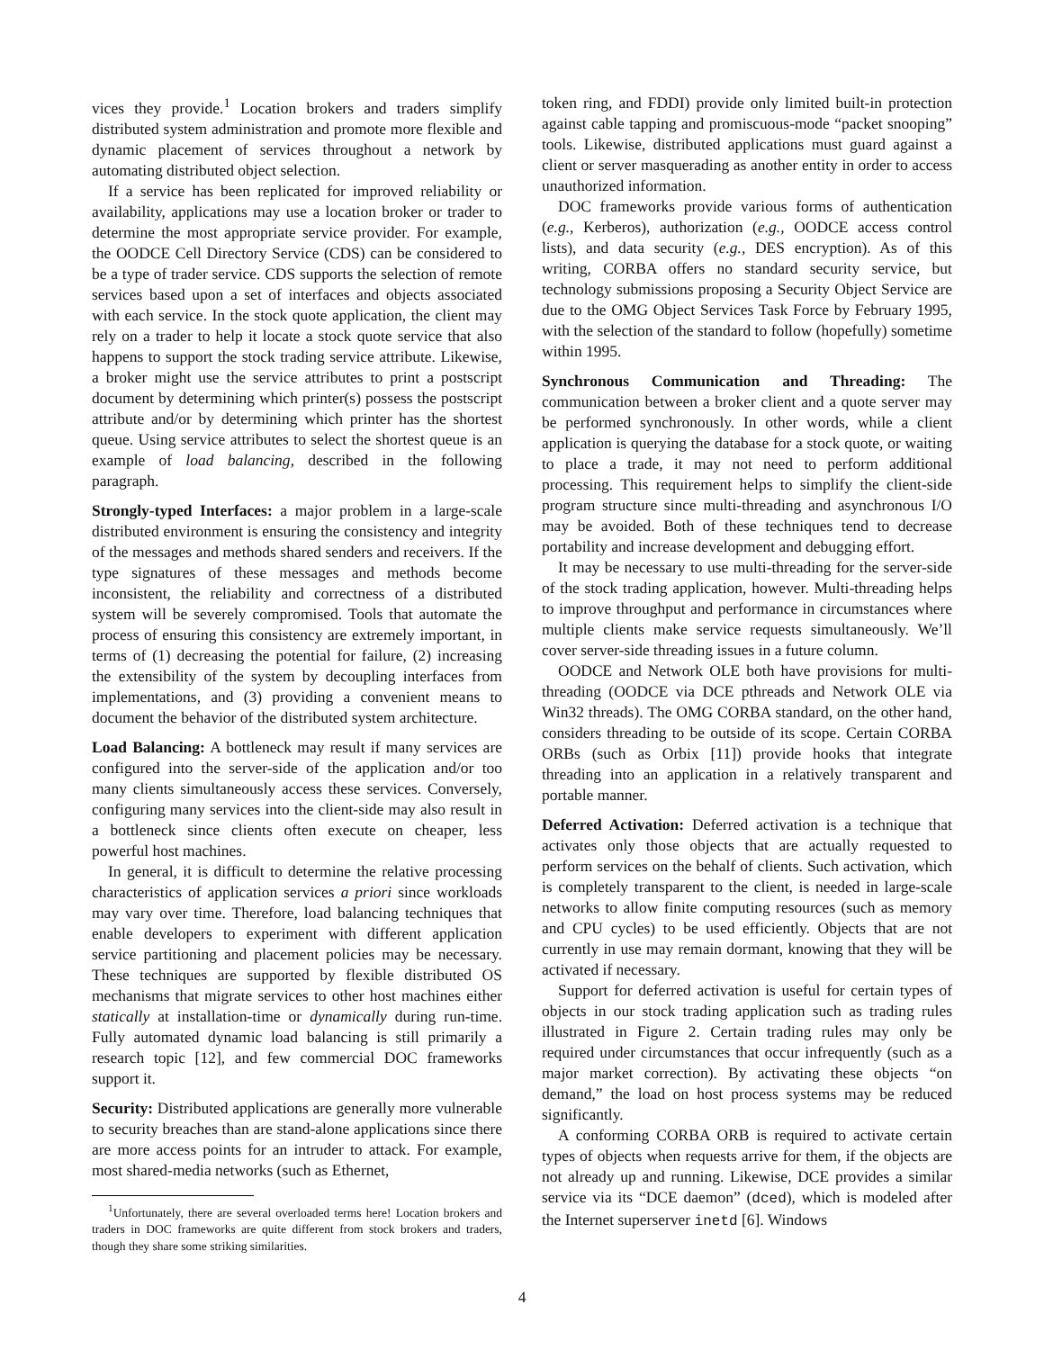vices they provide.<sup>1</sup> Location brokers and traders simplify distributed system administration and promote more flexible and dynamic placement of services throughout a network by automating distributed object selection.
If a service has been replicated for improved reliability or availability, applications may use a location broker or trader to determine the most appropriate service provider. For example, the OODCE Cell Directory Service (CDS) can be considered to be a type of trader service. CDS supports the selection of remote services based upon a set of interfaces and objects associated with each service. In the stock quote application, the client may rely on a trader to help it locate a stock quote service that also happens to support the stock trading service attribute. Likewise, a broker might use the service attributes to print a postscript document by determining which printer(s) possess the postscript attribute and/or by determining which printer has the shortest queue. Using service attributes to select the shortest queue is an example of load balancing, described in the following paragraph.
Strongly-typed Interfaces: a major problem in a large-scale distributed environment is ensuring the consistency and integrity of the messages and methods shared senders and receivers. If the type signatures of these messages and methods become inconsistent, the reliability and correctness of a distributed system will be severely compromised. Tools that automate the process of ensuring this consistency are extremely important, in terms of (1) decreasing the potential for failure, (2) increasing the extensibility of the system by decoupling interfaces from implementations, and (3) providing a convenient means to document the behavior of the distributed system architecture.
Load Balancing: A bottleneck may result if many services are configured into the server-side of the application and/or too many clients simultaneously access these services. Conversely, configuring many services into the client-side may also result in a bottleneck since clients often execute on cheaper, less powerful host machines.
In general, it is difficult to determine the relative processing characteristics of application services a priori since workloads may vary over time. Therefore, load balancing techniques that enable developers to experiment with different application service partitioning and placement policies may be necessary. These techniques are supported by flexible distributed OS mechanisms that migrate services to other host machines either statically at installation-time or dynamically during run-time. Fully automated dynamic load balancing is still primarily a research topic [12], and few commercial DOC frameworks support it.
Security: Distributed applications are generally more vulnerable to security breaches than are stand-alone applications since there are more access points for an intruder to attack. For example, most shared-media networks (such as Ethernet,
<sup>1</sup> Unfortunately, there are several overloaded terms here! Location brokers and traders in DOC frameworks are quite different from stock brokers and traders, though they share some striking similarities.
token ring, and FDDI) provide only limited built-in protection against cable tapping and promiscuous-mode “packet snooping” tools. Likewise, distributed applications must guard against a client or server masquerading as another entity in order to access unauthorized information.
DOC frameworks provide various forms of authentication (e.g., Kerberos), authorization (e.g., OODCE access control lists), and data security (e.g., DES encryption). As of this writing, CORBA offers no standard security service, but technology submissions proposing a Security Object Service are due to the OMG Object Services Task Force by February 1995, with the selection of the standard to follow (hopefully) sometime within 1995.
Synchronous Communication and Threading: The communication between a broker client and a quote server may be performed synchronously. In other words, while a client application is querying the database for a stock quote, or waiting to place a trade, it may not need to perform additional processing. This requirement helps to simplify the client-side program structure since multi-threading and asynchronous I/O may be avoided. Both of these techniques tend to decrease portability and increase development and debugging effort.
It may be necessary to use multi-threading for the server-side of the stock trading application, however. Multi-threading helps to improve throughput and performance in circumstances where multiple clients make service requests simultaneously. We’ll cover server-side threading issues in a future column.
OODCE and Network OLE both have provisions for multi-threading (OODCE via DCE pthreads and Network OLE via Win32 threads). The OMG CORBA standard, on the other hand, considers threading to be outside of its scope. Certain CORBA ORBs (such as Orbix [11]) provide hooks that integrate threading into an application in a relatively transparent and portable manner.
Deferred Activation: Deferred activation is a technique that activates only those objects that are actually requested to perform services on the behalf of clients. Such activation, which is completely transparent to the client, is needed in large-scale networks to allow finite computing resources (such as memory and CPU cycles) to be used efficiently. Objects that are not currently in use may remain dormant, knowing that they will be activated if necessary.
Support for deferred activation is useful for certain types of objects in our stock trading application such as trading rules illustrated in Figure 2. Certain trading rules may only be required under circumstances that occur infrequently (such as a major market correction). By activating these objects “on demand,” the load on host process systems may be reduced significantly.
A conforming CORBA ORB is required to activate certain types of objects when requests arrive for them, if the objects are not already up and running. Likewise, DCE provides a similar service via its “DCE daemon” (dced), which is modeled after the Internet superserver inetd [6]. Windows
4